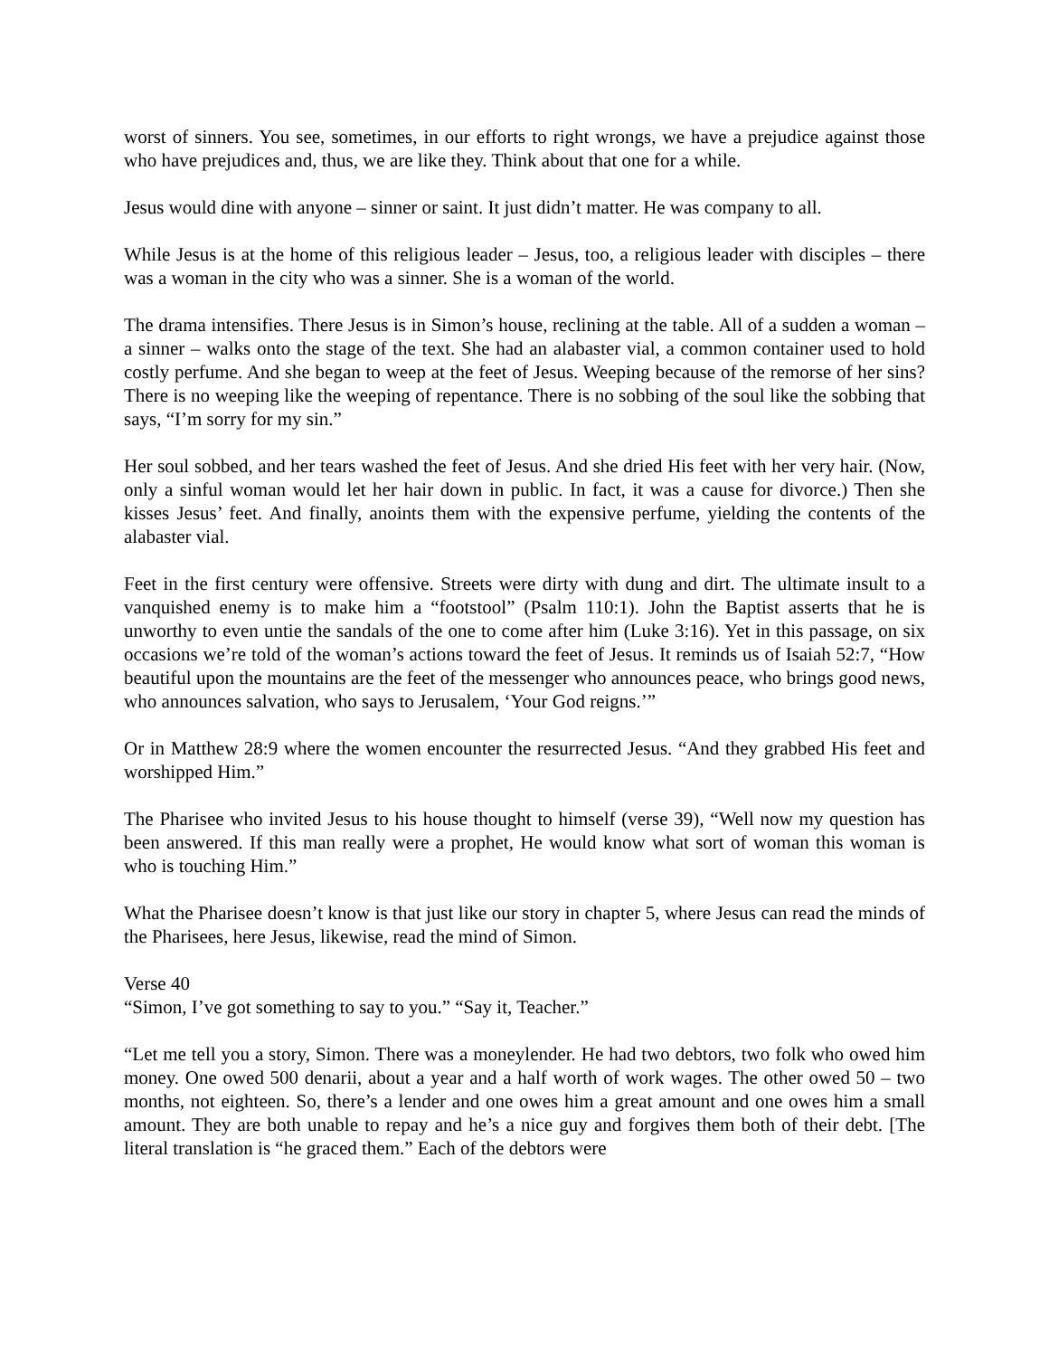worst of sinners. You see, sometimes, in our efforts to right wrongs, we have a prejudice against those who have prejudices and, thus, we are like they. Think about that one for a while.
Jesus would dine with anyone – sinner or saint. It just didn’t matter. He was company to all.
While Jesus is at the home of this religious leader – Jesus, too, a religious leader with disciples – there was a woman in the city who was a sinner. She is a woman of the world.
The drama intensifies. There Jesus is in Simon’s house, reclining at the table. All of a sudden a woman – a sinner – walks onto the stage of the text. She had an alabaster vial, a common container used to hold costly perfume. And she began to weep at the feet of Jesus. Weeping because of the remorse of her sins? There is no weeping like the weeping of repentance. There is no sobbing of the soul like the sobbing that says, “I’m sorry for my sin.”
Her soul sobbed, and her tears washed the feet of Jesus. And she dried His feet with her very hair. (Now, only a sinful woman would let her hair down in public. In fact, it was a cause for divorce.) Then she kisses Jesus’ feet. And finally, anoints them with the expensive perfume, yielding the contents of the alabaster vial.
Feet in the first century were offensive. Streets were dirty with dung and dirt. The ultimate insult to a vanquished enemy is to make him a “footstool” (Psalm 110:1). John the Baptist asserts that he is unworthy to even untie the sandals of the one to come after him (Luke 3:16). Yet in this passage, on six occasions we’re told of the woman’s actions toward the feet of Jesus. It reminds us of Isaiah 52:7, “How beautiful upon the mountains are the feet of the messenger who announces peace, who brings good news, who announces salvation, who says to Jerusalem, ‘Your God reigns.’”
Or in Matthew 28:9 where the women encounter the resurrected Jesus. “And they grabbed His feet and worshipped Him.”
The Pharisee who invited Jesus to his house thought to himself (verse 39), “Well now my question has been answered. If this man really were a prophet, He would know what sort of woman this woman is who is touching Him.”
What the Pharisee doesn’t know is that just like our story in chapter 5, where Jesus can read the minds of the Pharisees, here Jesus, likewise, read the mind of Simon.
Verse 40
“Simon, I’ve got something to say to you.” “Say it, Teacher.”
“Let me tell you a story, Simon. There was a moneylender. He had two debtors, two folk who owed him money. One owed 500 denarii, about a year and a half worth of work wages. The other owed 50 – two months, not eighteen. So, there’s a lender and one owes him a great amount and one owes him a small amount. They are both unable to repay and he’s a nice guy and forgives them both of their debt. [The literal translation is “he graced them.” Each of the debtors were